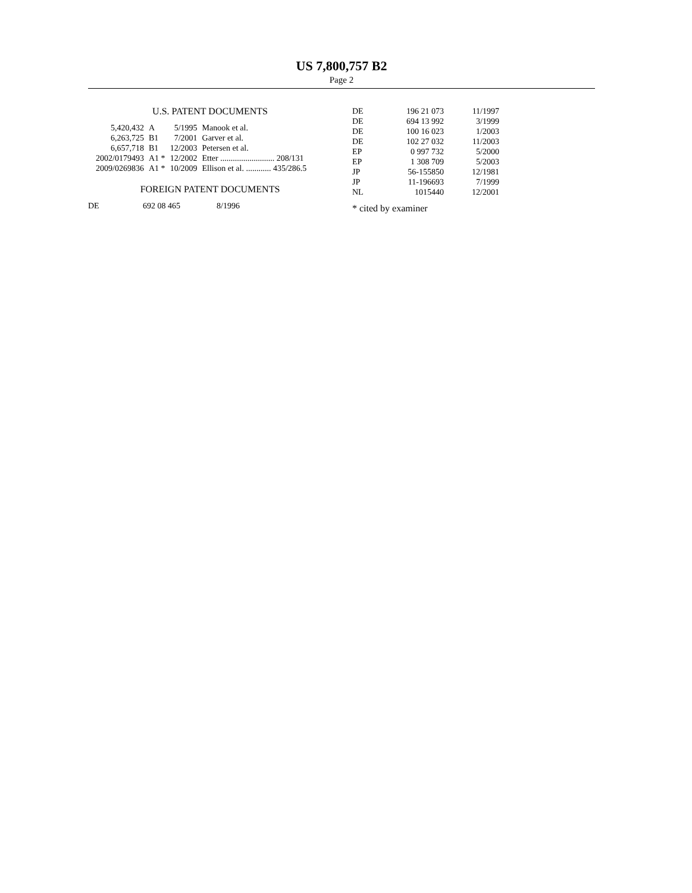US 7,800,757 B2
Page 2
U.S. PATENT DOCUMENTS
| 5,420,432 | A | 5/1995 | Manook et al. |
| 6,263,725 | B1 | 7/2001 | Garver et al. |
| 6,657,718 | B1 | 12/2003 | Petersen et al. |
| 2002/0179493 | A1 * | 12/2002 | Etter .......................... 208/131 |
| 2009/0269836 | A1 * | 10/2009 | Ellison et al. ............ 435/286.5 |
FOREIGN PATENT DOCUMENTS
| DE | 692 08 465 | 8/1996 |
| DE | 196 21 073 | 11/1997 |
| DE | 694 13 992 | 3/1999 |
| DE | 100 16 023 | 1/2003 |
| DE | 102 27 032 | 11/2003 |
| EP | 0 997 732 | 5/2000 |
| EP | 1 308 709 | 5/2003 |
| JP | 56-155850 | 12/1981 |
| JP | 11-196693 | 7/1999 |
| NL | 1015440 | 12/2001 |
* cited by examiner